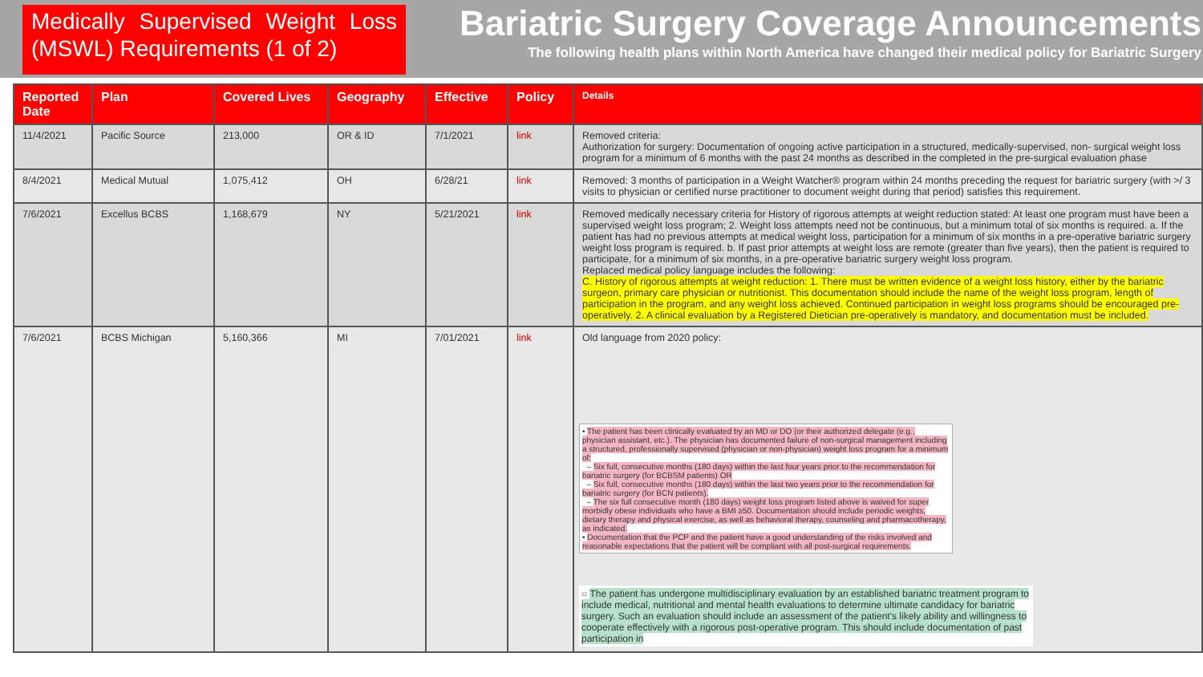Medically Supervised Weight Loss (MSWL) Requirements (1 of 2)
Bariatric Surgery Coverage Announcements
The following health plans within North America have changed their medical policy for Bariatric Surgery
| Reported Date | Plan | Covered Lives | Geography | Effective | Policy | Details |
| --- | --- | --- | --- | --- | --- | --- |
| 11/4/2021 | Pacific Source | 213,000 | OR & ID | 7/1/2021 | link | Removed criteria: Authorization for surgery: Documentation of ongoing active participation in a structured, medically-supervised, non- surgical weight loss program for a minimum of 6 months with the past 24 months as described in the completed in the pre-surgical evaluation phase |
| 8/4/2021 | Medical Mutual | 1,075,412 | OH | 6/28/21 | link | Removed: 3 months of participation in a Weight Watcher® program within 24 months preceding the request for bariatric surgery (with >/ 3 visits to physician or certified nurse practitioner to document weight during that period) satisfies this requirement. |
| 7/6/2021 | Excellus BCBS | 1,168,679 | NY | 5/21/2021 | link | Removed medically necessary criteria for History of rigorous attempts at weight reduction stated: At least one program must have been a supervised weight loss program; 2. Weight loss attempts need not be continuous, but a minimum total of six months is required. a. If the patient has had no previous attempts at medical weight loss, participation for a minimum of six months in a pre-operative bariatric surgery weight loss program is required. b. If past prior attempts at weight loss are remote (greater than five years), then the patient is required to participate, for a minimum of six months, in a pre-operative bariatric surgery weight loss program. Replaced medical policy language includes the following: C. History of rigorous attempts at weight reduction: 1. There must be written evidence of a weight loss history, either by the bariatric surgeon, primary care physician or nutritionist. This documentation should include the name of the weight loss program, length of participation in the program, and any weight loss achieved. Continued participation in weight loss programs should be encouraged pre-operatively. 2. A clinical evaluation by a Registered Dietician pre-operatively is mandatory, and documentation must be included. |
| 7/6/2021 | BCBS Michigan | 5,160,366 | MI | 7/01/2021 | link | Old language from 2020 policy: • The patient has been clinically evaluated by an MD or DO (or their authorized delegate (e.g., physician assistant, etc.). The physician has documented failure of non-surgical management including a structured, professionally supervised (physician or non-physician) weight loss program for a minimum of: – Six full, consecutive months (180 days) within the last four years prior to the recommendation for bariatric surgery (for BCBSM patients) OR – Six full, consecutive months (180 days) within the last two years prior to the recommendation for bariatric surgery (for BCN patients). – The six full consecutive month (180 days) weight loss program listed above is waived for super morbidly obese individuals who have a BMI ≥50. Documentation should include periodic weights, dietary therapy and physical exercise, as well as behavioral therapy, counseling and pharmacotherapy, as indicated. • Documentation that the PCP and the patient have a good understanding of the risks involved and reasonable expectations that the patient will be compliant with all post-surgical requirements. ○ The patient has undergone multidisciplinary evaluation by an established bariatric treatment program to include medical, nutritional and mental health evaluations to determine ultimate candidacy for bariatric surgery. Such an evaluation should include an assessment of the patient's likely ability and willingness to cooperate effectively with a rigorous post-operative program. This should include documentation of past participation in |